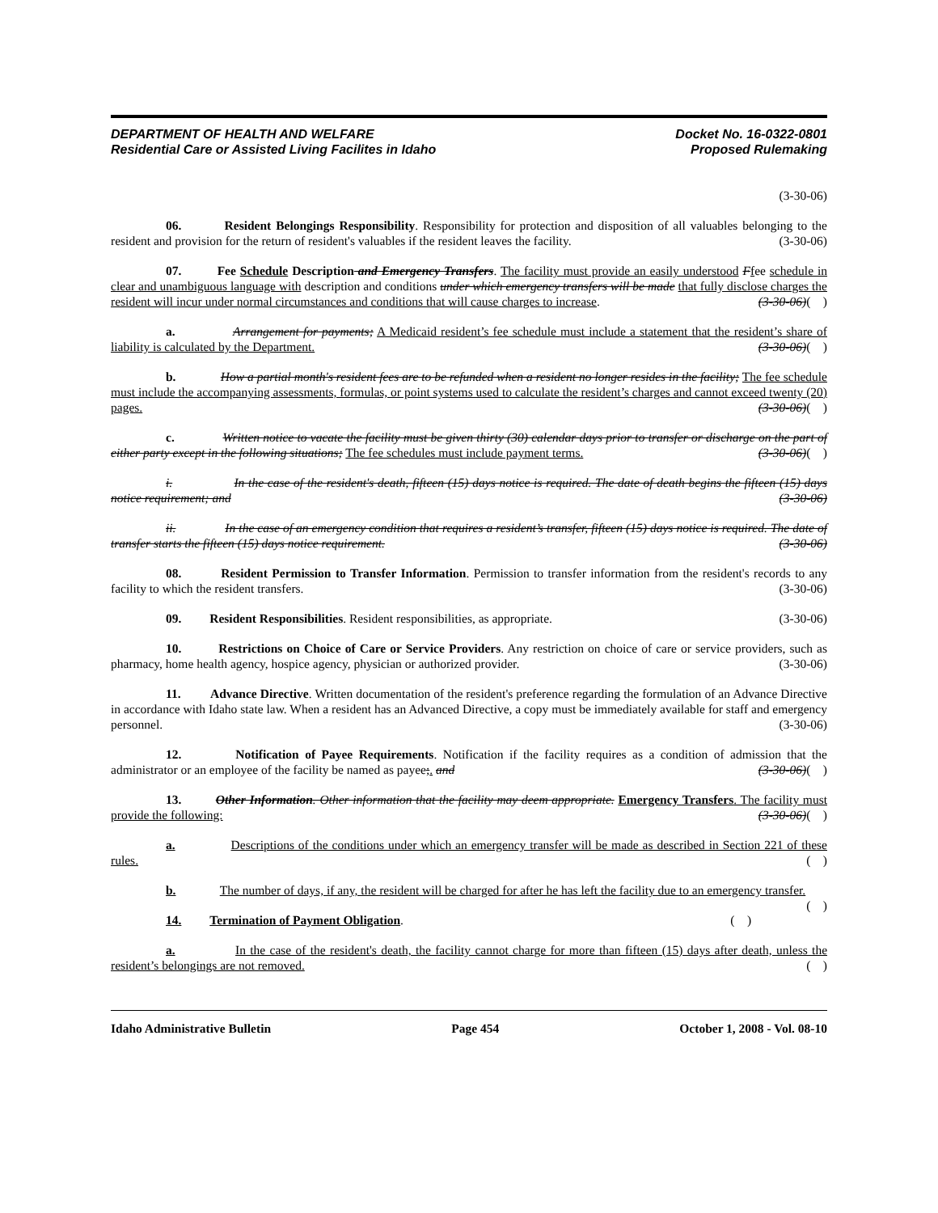DEPARTMENT OF HEALTH AND WELFARE
Residential Care or Assisted Living Facilites in Idaho
Docket No. 16-0322-0801
Proposed Rulemaking
(3-30-06)
06. Resident Belongings Responsibility. Responsibility for protection and disposition of all valuables belonging to the resident and provision for the return of resident's valuables if the resident leaves the facility. (3-30-06)
07. Fee Schedule Description and Emergency Transfers. The facility must provide an easily understood Ffee schedule in clear and unambiguous language with description and conditions under which emergency transfers will be made that fully disclose charges the resident will incur under normal circumstances and conditions that will cause charges to increase. (3-30-06)( )
a. Arrangement for payments; A Medicaid resident’s fee schedule must include a statement that the resident’s share of liability is calculated by the Department. (3-30-06)( )
b. How a partial month's resident fees are to be refunded when a resident no longer resides in the facility; The fee schedule must include the accompanying assessments, formulas, or point systems used to calculate the resident’s charges and cannot exceed twenty (20) pages. (3-30-06)( )
c. Written notice to vacate the facility must be given thirty (30) calendar days prior to transfer or discharge on the part of either party except in the following situations; The fee schedules must include payment terms. (3-30-06)( )
i. In the case of the resident's death, fifteen (15) days notice is required. The date of death begins the fifteen (15) days notice requirement; and (3-30-06)
ii. In the case of an emergency condition that requires a resident’s transfer, fifteen (15) days notice is required. The date of transfer starts the fifteen (15) days notice requirement. (3-30-06)
08. Resident Permission to Transfer Information. Permission to transfer information from the resident's records to any facility to which the resident transfers. (3-30-06)
09. Resident Responsibilities. Resident responsibilities, as appropriate. (3-30-06)
10. Restrictions on Choice of Care or Service Providers. Any restriction on choice of care or service providers, such as pharmacy, home health agency, hospice agency, physician or authorized provider. (3-30-06)
11. Advance Directive. Written documentation of the resident's preference regarding the formulation of an Advance Directive in accordance with Idaho state law. When a resident has an Advanced Directive, a copy must be immediately available for staff and emergency personnel. (3-30-06)
12. Notification of Payee Requirements. Notification if the facility requires as a condition of admission that the administrator or an employee of the facility be named as payee;. and (3-30-06)( )
13. Other Information. Other information that the facility may deem appropriate. Emergency Transfers. The facility must provide the following: (3-30-06)( )
a. Descriptions of the conditions under which an emergency transfer will be made as described in Section 221 of these rules. ( )
b. The number of days, if any, the resident will be charged for after he has left the facility due to an emergency transfer. ( )
14. Termination of Payment Obligation. ( )
a. In the case of the resident's death, the facility cannot charge for more than fifteen (15) days after death, unless the resident’s belongings are not removed. ( )
Idaho Administrative Bulletin Page 454 October 1, 2008 - Vol. 08-10